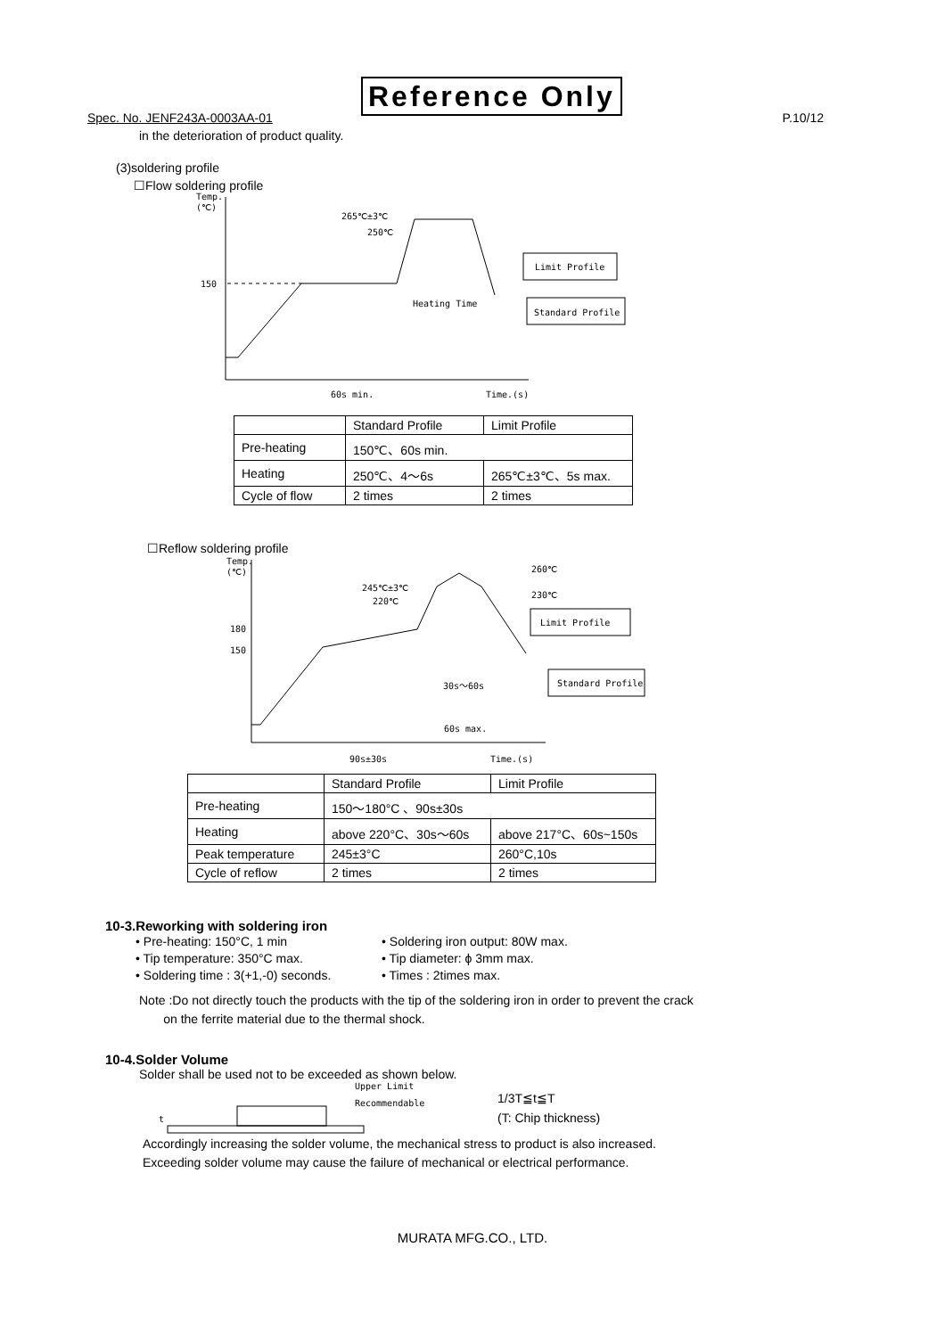Reference Only
Spec. No. JENF243A-0003AA-01 P.10/12
in the deterioration of product quality.
(3)soldering profile
☐Flow soldering profile
Temp.
(℃)
150
265℃±3℃
250℃
Heating Time
60s min.
Time.(s)
Limit Profile
Standard Profile
| | Standard Profile | Limit Profile |
| Pre-heating | 150℃、60s min. | |
| Heating | 250℃、4～6s | 265℃±3℃、5s max. |
| Cycle of flow | 2 times | 2 times |
☐Reflow soldering profile
Temp.
(℃)
180
150
245℃±3℃
220℃
260℃
230℃
30s～60s
60s max.
90s±30s
Time.(s)
Limit Profile
Standard Profile
| | Standard Profile | Limit Profile |
| Pre-heating | 150～180°C 、90s±30s | |
| Heating | above 220°C、30s～60s | above 217°C、60s~150s |
| Peak temperature | 245±3°C | 260°C,10s |
| Cycle of reflow | 2 times | 2 times |
10-3.Reworking with soldering iron
• Pre-heating: 150°C, 1 min
• Soldering iron output: 80W max.
• Tip temperature: 350°C max.
• Tip diameter: ϕ 3mm max.
• Soldering time : 3(+1,-0) seconds.
• Times : 2times max.
Note :Do not directly touch the products with the tip of the soldering iron in order to prevent the crack
on the ferrite material due to the thermal shock.
10-4.Solder Volume
Solder shall be used not to be exceeded as shown below.
Upper Limit
Recommendable
t
1/3T≦t≦T
(T: Chip thickness)
Accordingly increasing the solder volume, the mechanical stress to product is also increased.
Exceeding solder volume may cause the failure of mechanical or electrical performance.
MURATA MFG.CO., LTD.